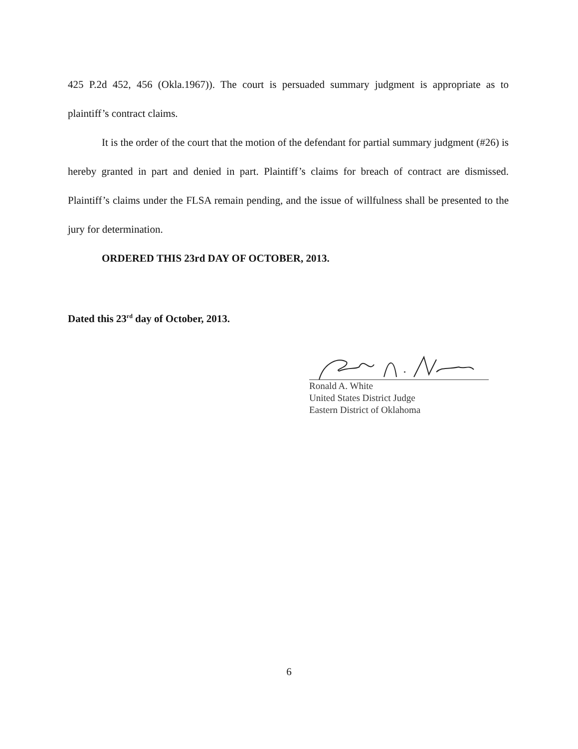425 P.2d 452, 456 (Okla.1967)). The court is persuaded summary judgment is appropriate as to plaintiff’s contract claims.
It is the order of the court that the motion of the defendant for partial summary judgment (#26) is hereby granted in part and denied in part. Plaintiff’s claims for breach of contract are dismissed. Plaintiff’s claims under the FLSA remain pending, and the issue of willfulness shall be presented to the jury for determination.
ORDERED THIS 23rd DAY OF OCTOBER, 2013.
Dated this 23<sup>rd</sup> day of October, 2013.
Ronald A. White
United States District Judge
Eastern District of Oklahoma
6